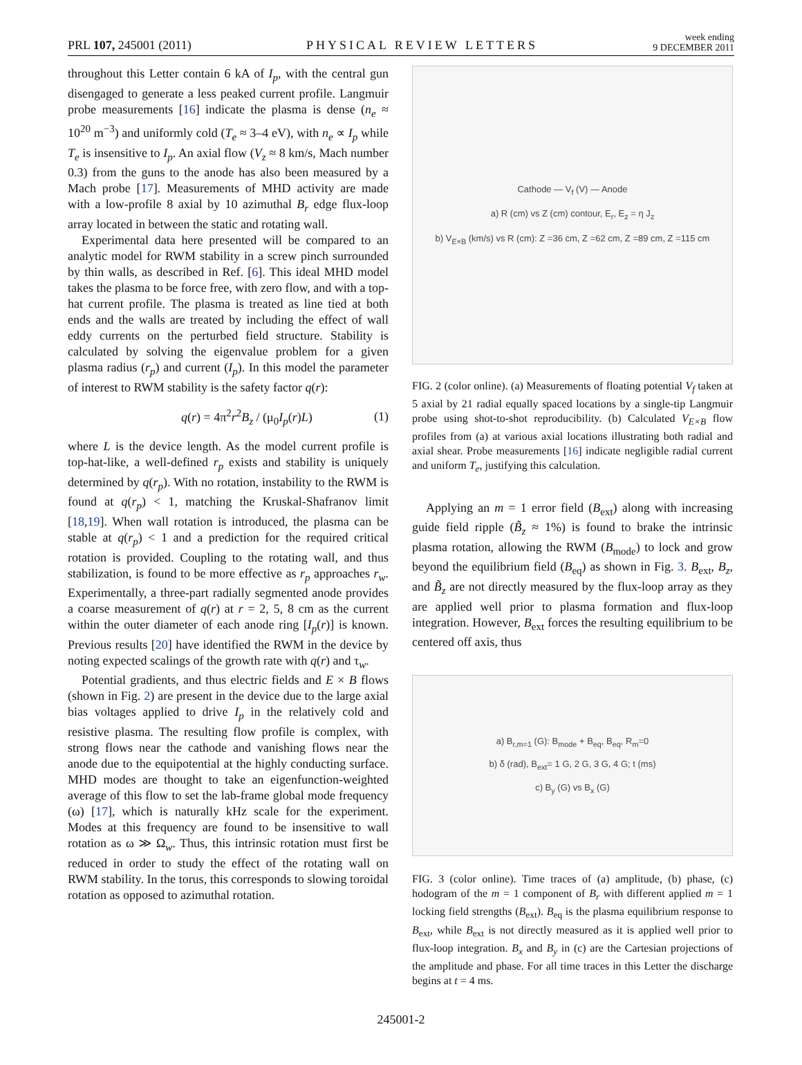PRL 107, 245001 (2011) PHYSICAL REVIEW LETTERS week ending
9 DECEMBER 2011
throughout this Letter contain 6 kA of I<sub>p</sub>, with the central gun disengaged to generate a less peaked current profile. Langmuir probe measurements [16] indicate the plasma is dense (n<sub>e</sub> ≈ 10<sup>20</sup> m<sup>−3</sup>) and uniformly cold (T<sub>e</sub> ≈ 3–4 eV), with n<sub>e</sub> ∝ I<sub>p</sub> while T<sub>e</sub> is insensitive to I<sub>p</sub>. An axial flow (V<sub>z</sub> ≈ 8 km/s, Mach number 0.3) from the guns to the anode has also been measured by a Mach probe [17]. Measurements of MHD activity are made with a low-profile 8 axial by 10 azimuthal B<sub>r</sub> edge flux-loop array located in between the static and rotating wall.
Experimental data here presented will be compared to an analytic model for RWM stability in a screw pinch surrounded by thin walls, as described in Ref. [6]. This ideal MHD model takes the plasma to be force free, with zero flow, and with a top-hat current profile. The plasma is treated as line tied at both ends and the walls are treated by including the effect of wall eddy currents on the perturbed field structure. Stability is calculated by solving the eigenvalue problem for a given plasma radius (r<sub>p</sub>) and current (I<sub>p</sub>). In this model the parameter of interest to RWM stability is the safety factor q(r):
q(r) = 4π<sup>2</sup>r<sup>2</sup>B<sub>z</sub> / (μ<sub>0</sub>I<sub>p</sub>(r)L) (1)
where L is the device length. As the model current profile is top-hat-like, a well-defined r<sub>p</sub> exists and stability is uniquely determined by q(r<sub>p</sub>). With no rotation, instability to the RWM is found at q(r<sub>p</sub>) < 1, matching the Kruskal-Shafranov limit [18,19]. When wall rotation is introduced, the plasma can be stable at q(r<sub>p</sub>) < 1 and a prediction for the required critical rotation is provided. Coupling to the rotating wall, and thus stabilization, is found to be more effective as r<sub>p</sub> approaches r<sub>w</sub>. Experimentally, a three-part radially segmented anode provides a coarse measurement of q(r) at r = 2, 5, 8 cm as the current within the outer diameter of each anode ring [I<sub>p</sub>(r)] is known. Previous results [20] have identified the RWM in the device by noting expected scalings of the growth rate with q(r) and τ<sub>w</sub>.
Potential gradients, and thus electric fields and E × B flows (shown in Fig. 2) are present in the device due to the large axial bias voltages applied to drive I<sub>p</sub> in the relatively cold and resistive plasma. The resulting flow profile is complex, with strong flows near the cathode and vanishing flows near the anode due to the equipotential at the highly conducting surface. MHD modes are thought to take an eigenfunction-weighted average of this flow to set the lab-frame global mode frequency (ω) [17], which is naturally kHz scale for the experiment. Modes at this frequency are found to be insensitive to wall rotation as ω ≫ Ω<sub>w</sub>. Thus, this intrinsic rotation must first be reduced in order to study the effect of the rotating wall on RWM stability. In the torus, this corresponds to slowing toroidal rotation as opposed to azimuthal rotation.
Cathode — V<sub>f</sub> (V) — Anode
a) R (cm) vs Z (cm) contour, E<sub>r</sub>, E<sub>z</sub> = η J<sub>z</sub>
b) V<sub>E×B</sub> (km/s) vs R (cm): Z =36 cm, Z =62 cm, Z =89 cm, Z =115 cm
FIG. 2 (color online). (a) Measurements of floating potential V<sub>f</sub> taken at 5 axial by 21 radial equally spaced locations by a single-tip Langmuir probe using shot-to-shot reproducibility. (b) Calculated V<sub>E×B</sub> flow profiles from (a) at various axial locations illustrating both radial and axial shear. Probe measurements [16] indicate negligible radial current and uniform T<sub>e</sub>, justifying this calculation.
Applying an m = 1 error field (B<sub>ext</sub>) along with increasing guide field ripple (B̃<sub>z</sub> ≈ 1%) is found to brake the intrinsic plasma rotation, allowing the RWM (B<sub>mode</sub>) to lock and grow beyond the equilibrium field (B<sub>eq</sub>) as shown in Fig. 3. B<sub>ext</sub>, B<sub>z</sub>, and B̃<sub>z</sub> are not directly measured by the flux-loop array as they are applied well prior to plasma formation and flux-loop integration. However, B<sub>ext</sub> forces the resulting equilibrium to be centered off axis, thus
a) B<sub>r,m=1</sub> (G): B<sub>mode</sub> + B<sub>eq</sub>, B<sub>eq</sub>, R<sub>m</sub>=0
b) δ (rad), B<sub>ext</sub>= 1 G, 2 G, 3 G, 4 G; t (ms)
c) B<sub>y</sub> (G) vs B<sub>x</sub> (G)
FIG. 3 (color online). Time traces of (a) amplitude, (b) phase, (c) hodogram of the m = 1 component of B<sub>r</sub> with different applied m = 1 locking field strengths (B<sub>ext</sub>). B<sub>eq</sub> is the plasma equilibrium response to B<sub>ext</sub>, while B<sub>ext</sub> is not directly measured as it is applied well prior to flux-loop integration. B<sub>x</sub> and B<sub>y</sub> in (c) are the Cartesian projections of the amplitude and phase. For all time traces in this Letter the discharge begins at t = 4 ms.
245001-2